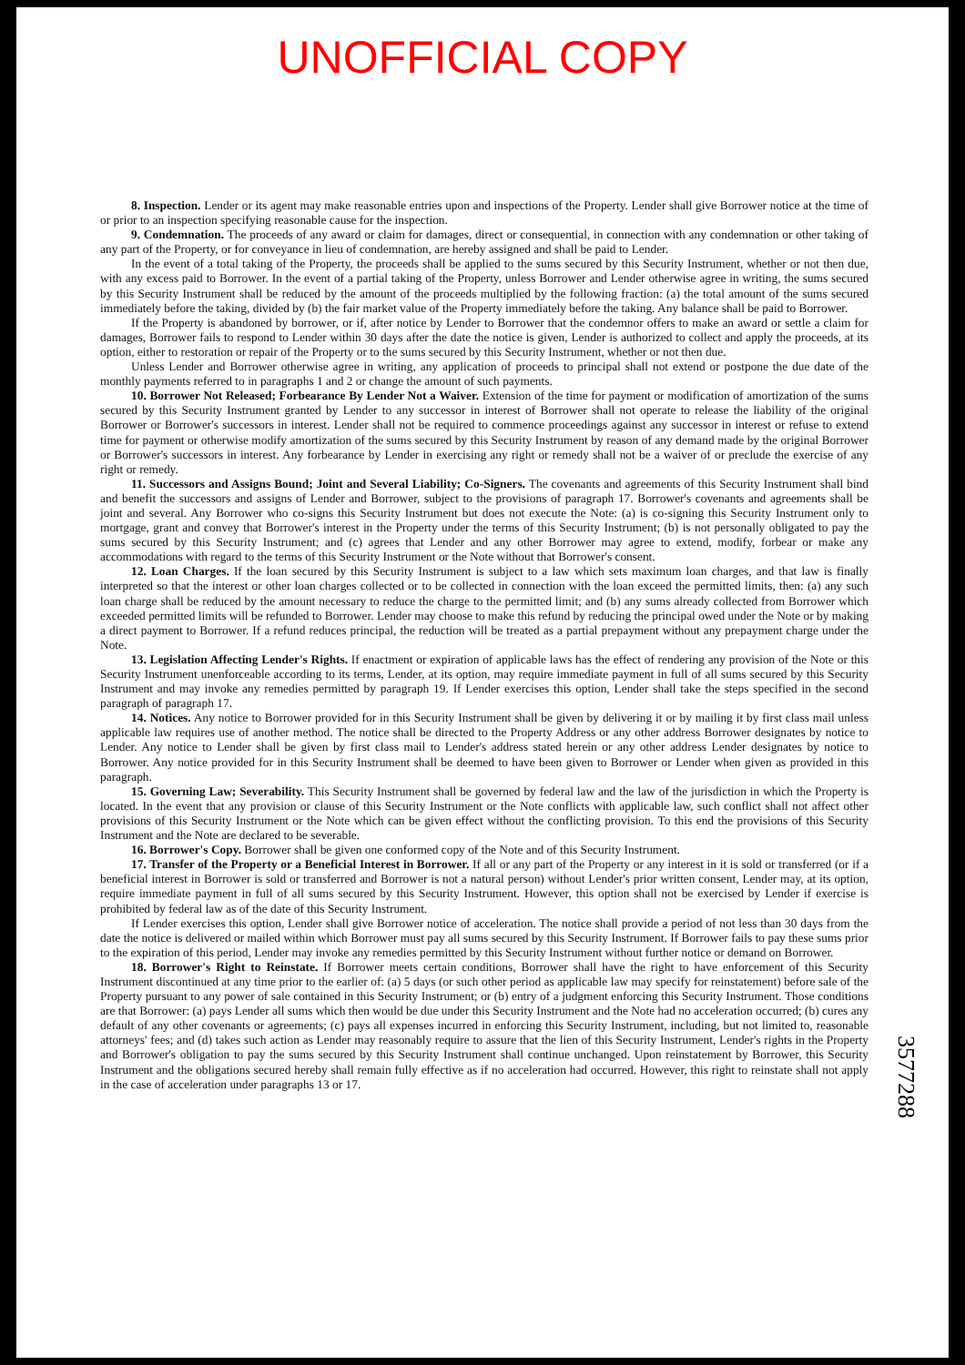UNOFFICIAL COPY
8. Inspection. Lender or its agent may make reasonable entries upon and inspections of the Property. Lender shall give Borrower notice at the time of or prior to an inspection specifying reasonable cause for the inspection.
9. Condemnation. The proceeds of any award or claim for damages, direct or consequential, in connection with any condemnation or other taking of any part of the Property, or for conveyance in lieu of condemnation, are hereby assigned and shall be paid to Lender.
In the event of a total taking of the Property, the proceeds shall be applied to the sums secured by this Security Instrument, whether or not then due, with any excess paid to Borrower. In the event of a partial taking of the Property, unless Borrower and Lender otherwise agree in writing, the sums secured by this Security Instrument shall be reduced by the amount of the proceeds multiplied by the following fraction: (a) the total amount of the sums secured immediately before the taking, divided by (b) the fair market value of the Property immediately before the taking. Any balance shall be paid to Borrower.
If the Property is abandoned by borrower, or if, after notice by Lender to Borrower that the condemnor offers to make an award or settle a claim for damages, Borrower fails to respond to Lender within 30 days after the date the notice is given, Lender is authorized to collect and apply the proceeds, at its option, either to restoration or repair of the Property or to the sums secured by this Security Instrument, whether or not then due.
Unless Lender and Borrower otherwise agree in writing, any application of proceeds to principal shall not extend or postpone the due date of the monthly payments referred to in paragraphs 1 and 2 or change the amount of such payments.
10. Borrower Not Released; Forbearance By Lender Not a Waiver. Extension of the time for payment or modification of amortization of the sums secured by this Security Instrument granted by Lender to any successor in interest of Borrower shall not operate to release the liability of the original Borrower or Borrower's successors in interest. Lender shall not be required to commence proceedings against any successor in interest or refuse to extend time for payment or otherwise modify amortization of the sums secured by this Security Instrument by reason of any demand made by the original Borrower or Borrower's successors in interest. Any forbearance by Lender in exercising any right or remedy shall not be a waiver of or preclude the exercise of any right or remedy.
11. Successors and Assigns Bound; Joint and Several Liability; Co-Signers. The covenants and agreements of this Security Instrument shall bind and benefit the successors and assigns of Lender and Borrower, subject to the provisions of paragraph 17. Borrower's covenants and agreements shall be joint and several. Any Borrower who co-signs this Security Instrument but does not execute the Note: (a) is co-signing this Security Instrument only to mortgage, grant and convey that Borrower's interest in the Property under the terms of this Security Instrument; (b) is not personally obligated to pay the sums secured by this Security Instrument; and (c) agrees that Lender and any other Borrower may agree to extend, modify, forbear or make any accommodations with regard to the terms of this Security Instrument or the Note without that Borrower's consent.
12. Loan Charges. If the loan secured by this Security Instrument is subject to a law which sets maximum loan charges, and that law is finally interpreted so that the interest or other loan charges collected or to be collected in connection with the loan exceed the permitted limits, then: (a) any such loan charge shall be reduced by the amount necessary to reduce the charge to the permitted limit; and (b) any sums already collected from Borrower which exceeded permitted limits will be refunded to Borrower. Lender may choose to make this refund by reducing the principal owed under the Note or by making a direct payment to Borrower. If a refund reduces principal, the reduction will be treated as a partial prepayment without any prepayment charge under the Note.
13. Legislation Affecting Lender's Rights. If enactment or expiration of applicable laws has the effect of rendering any provision of the Note or this Security Instrument unenforceable according to its terms, Lender, at its option, may require immediate payment in full of all sums secured by this Security Instrument and may invoke any remedies permitted by paragraph 19. If Lender exercises this option, Lender shall take the steps specified in the second paragraph of paragraph 17.
14. Notices. Any notice to Borrower provided for in this Security Instrument shall be given by delivering it or by mailing it by first class mail unless applicable law requires use of another method. The notice shall be directed to the Property Address or any other address Borrower designates by notice to Lender. Any notice to Lender shall be given by first class mail to Lender's address stated herein or any other address Lender designates by notice to Borrower. Any notice provided for in this Security Instrument shall be deemed to have been given to Borrower or Lender when given as provided in this paragraph.
15. Governing Law; Severability. This Security Instrument shall be governed by federal law and the law of the jurisdiction in which the Property is located. In the event that any provision or clause of this Security Instrument or the Note conflicts with applicable law, such conflict shall not affect other provisions of this Security Instrument or the Note which can be given effect without the conflicting provision. To this end the provisions of this Security Instrument and the Note are declared to be severable.
16. Borrower's Copy. Borrower shall be given one conformed copy of the Note and of this Security Instrument.
17. Transfer of the Property or a Beneficial Interest in Borrower. If all or any part of the Property or any interest in it is sold or transferred (or if a beneficial interest in Borrower is sold or transferred and Borrower is not a natural person) without Lender's prior written consent, Lender may, at its option, require immediate payment in full of all sums secured by this Security Instrument. However, this option shall not be exercised by Lender if exercise is prohibited by federal law as of the date of this Security Instrument.
If Lender exercises this option, Lender shall give Borrower notice of acceleration. The notice shall provide a period of not less than 30 days from the date the notice is delivered or mailed within which Borrower must pay all sums secured by this Security Instrument. If Borrower fails to pay these sums prior to the expiration of this period, Lender may invoke any remedies permitted by this Security Instrument without further notice or demand on Borrower.
18. Borrower's Right to Reinstate. If Borrower meets certain conditions, Borrower shall have the right to have enforcement of this Security Instrument discontinued at any time prior to the earlier of: (a) 5 days (or such other period as applicable law may specify for reinstatement) before sale of the Property pursuant to any power of sale contained in this Security Instrument; or (b) entry of a judgment enforcing this Security Instrument. Those conditions are that Borrower: (a) pays Lender all sums which then would be due under this Security Instrument and the Note had no acceleration occurred; (b) cures any default of any other covenants or agreements; (c) pays all expenses incurred in enforcing this Security Instrument, including, but not limited to, reasonable attorneys' fees; and (d) takes such action as Lender may reasonably require to assure that the lien of this Security Instrument, Lender's rights in the Property and Borrower's obligation to pay the sums secured by this Security Instrument shall continue unchanged. Upon reinstatement by Borrower, this Security Instrument and the obligations secured hereby shall remain fully effective as if no acceleration had occurred. However, this right to reinstate shall not apply in the case of acceleration under paragraphs 13 or 17.
3577288